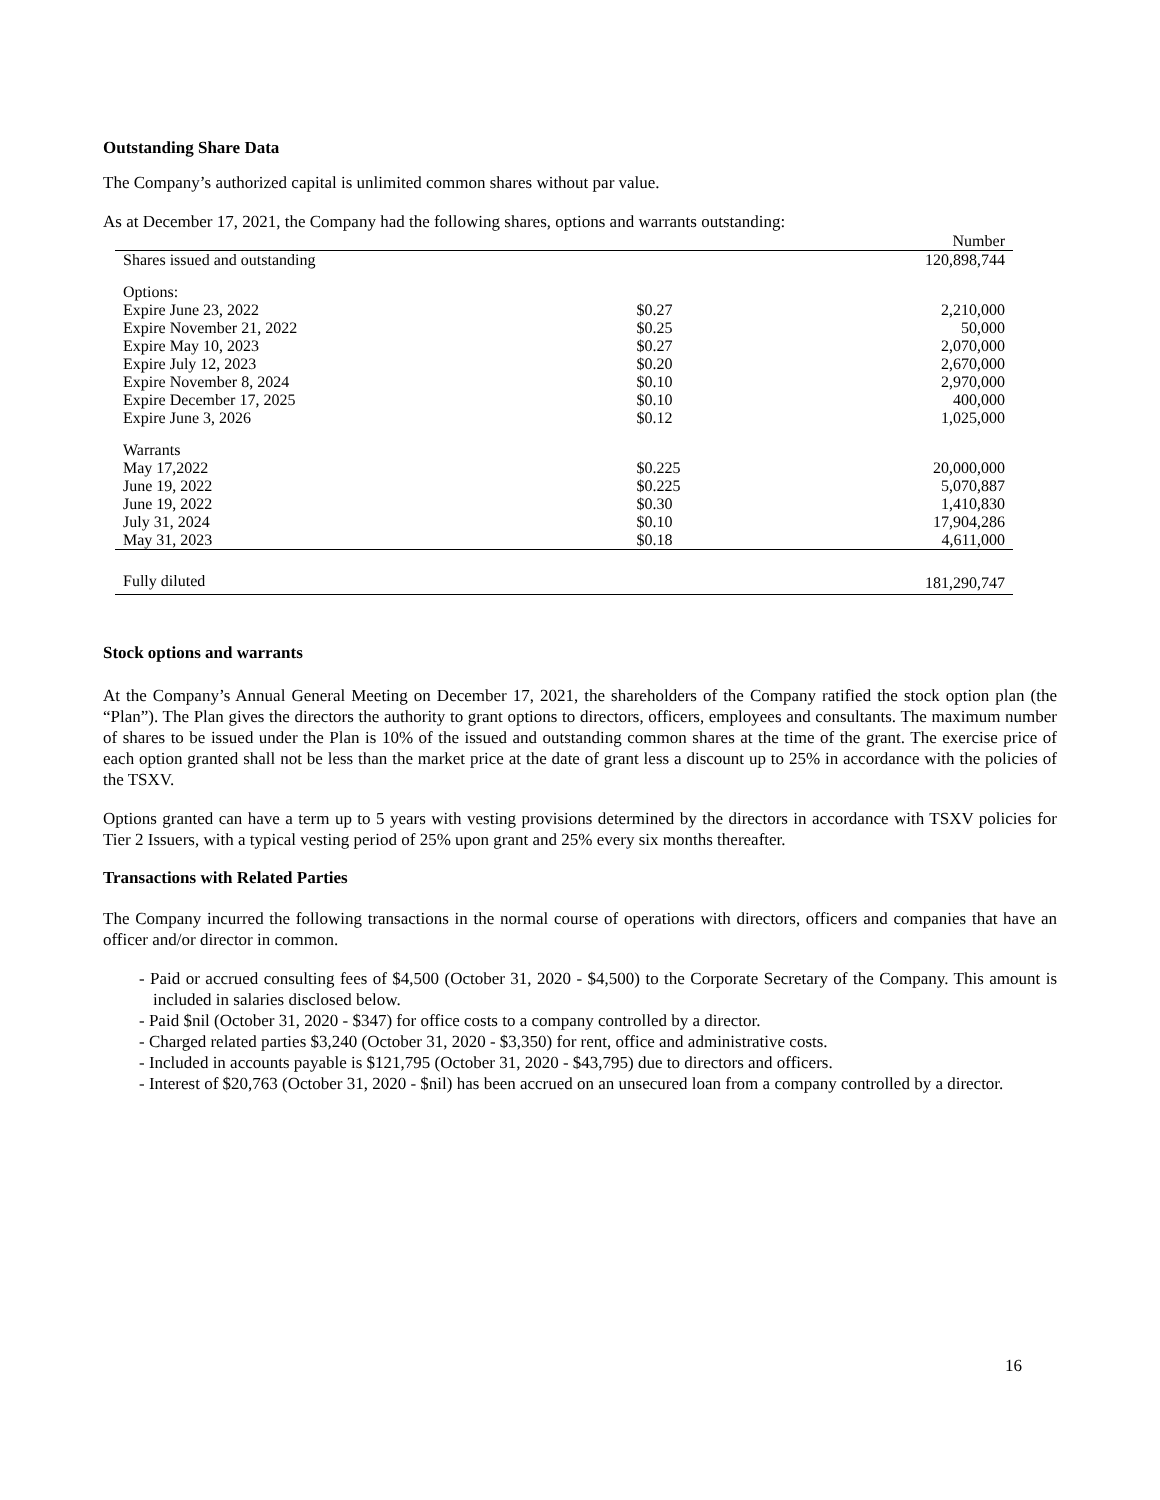Outstanding Share Data
The Company’s authorized capital is unlimited common shares without par value.
As at December 17, 2021, the Company had the following shares, options and warrants outstanding:
| | | Number |
| Shares issued and outstanding | | 120,898,744 |
| Options: | | |
| Expire June 23, 2022 | $0.27 | 2,210,000 |
| Expire November 21, 2022 | $0.25 | 50,000 |
| Expire May 10, 2023 | $0.27 | 2,070,000 |
| Expire July 12, 2023 | $0.20 | 2,670,000 |
| Expire November 8, 2024 | $0.10 | 2,970,000 |
| Expire December 17, 2025 | $0.10 | 400,000 |
| Expire June 3, 2026 | $0.12 | 1,025,000 |
| Warrants | | |
| May 17,2022 | $0.225 | 20,000,000 |
| June 19, 2022 | $0.225 | 5,070,887 |
| June 19, 2022 | $0.30 | 1,410,830 |
| July 31, 2024 | $0.10 | 17,904,286 |
| May 31, 2023 | $0.18 | 4,611,000 |
| Fully diluted | | 181,290,747 |
Stock options and warrants
At the Company’s Annual General Meeting on December 17, 2021, the shareholders of the Company ratified the stock option plan (the “Plan”). The Plan gives the directors the authority to grant options to directors, officers, employees and consultants. The maximum number of shares to be issued under the Plan is 10% of the issued and outstanding common shares at the time of the grant. The exercise price of each option granted shall not be less than the market price at the date of grant less a discount up to 25% in accordance with the policies of the TSXV.
Options granted can have a term up to 5 years with vesting provisions determined by the directors in accordance with TSXV policies for Tier 2 Issuers, with a typical vesting period of 25% upon grant and 25% every six months thereafter.
Transactions with Related Parties
The Company incurred the following transactions in the normal course of operations with directors, officers and companies that have an officer and/or director in common.
- Paid or accrued consulting fees of $4,500 (October 31, 2020 - $4,500) to the Corporate Secretary of the Company. This amount is included in salaries disclosed below.
- Paid $nil (October 31, 2020 - $347) for office costs to a company controlled by a director.
- Charged related parties $3,240 (October 31, 2020 - $3,350) for rent, office and administrative costs.
- Included in accounts payable is $121,795 (October 31, 2020 - $43,795) due to directors and officers.
- Interest of $20,763 (October 31, 2020 - $nil) has been accrued on an unsecured loan from a company controlled by a director.
16